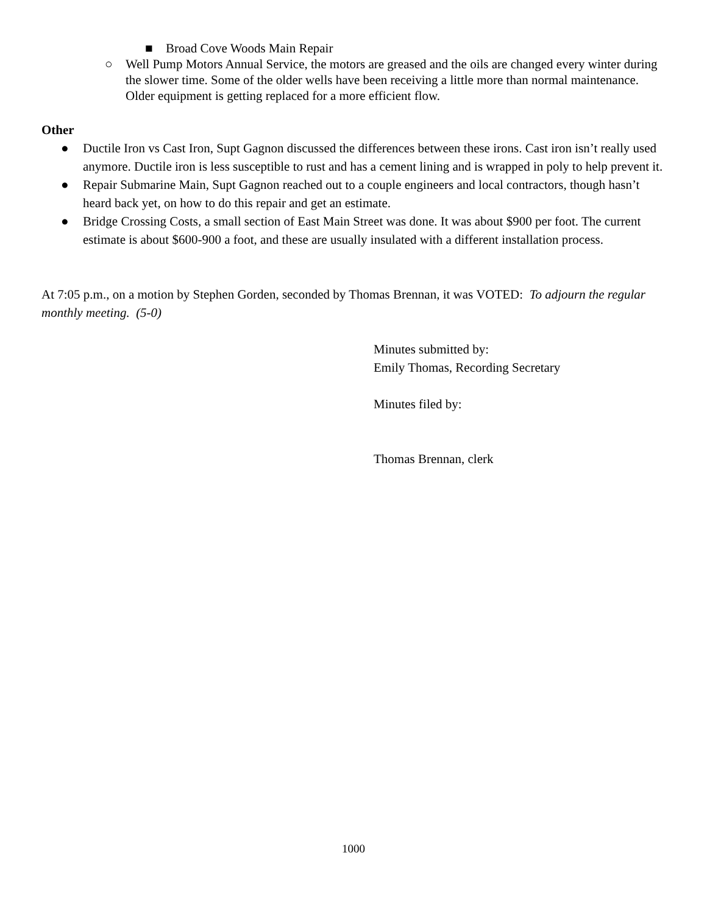■ Broad Cove Woods Main Repair
○ Well Pump Motors Annual Service, the motors are greased and the oils are changed every winter during the slower time. Some of the older wells have been receiving a little more than normal maintenance. Older equipment is getting replaced for a more efficient flow.
Other
● Ductile Iron vs Cast Iron, Supt Gagnon discussed the differences between these irons. Cast iron isn’t really used anymore. Ductile iron is less susceptible to rust and has a cement lining and is wrapped in poly to help prevent it.
● Repair Submarine Main, Supt Gagnon reached out to a couple engineers and local contractors, though hasn’t heard back yet, on how to do this repair and get an estimate.
● Bridge Crossing Costs, a small section of East Main Street was done. It was about $900 per foot. The current estimate is about $600-900 a foot, and these are usually insulated with a different installation process.
At 7:05 p.m., on a motion by Stephen Gorden, seconded by Thomas Brennan, it was VOTED: To adjourn the regular monthly meeting. (5-0)
Minutes submitted by:
Emily Thomas, Recording Secretary
Minutes filed by:
Thomas Brennan, clerk
1000